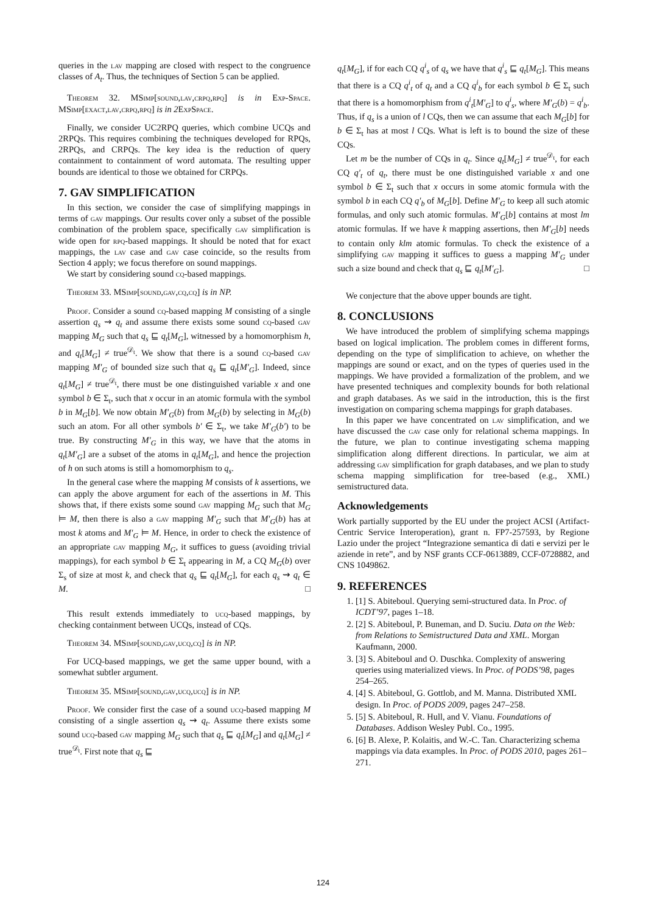queries in the lav mapping are closed with respect to the congruence classes of A<sub>t</sub>. Thus, the techniques of Section 5 can be applied.
Theorem 32. MSimp[sound,lav,crpq,rpq] is in Exp-Space. MSimp[exact,lav,crpq,rpq] is in 2 Exp Space.
Finally, we consider UC2RPQ queries, which combine UCQs and 2RPQs. This requires combining the techniques developed for RPQs, 2RPQs, and CRPQs. The key idea is the reduction of query containment to containment of word automata. The resulting upper bounds are identical to those we obtained for CRPQs.
7. GAV SIMPLIFICATION
In this section, we consider the case of simplifying mappings in terms of gav mappings. Our results cover only a subset of the possible combination of the problem space, specifically gav simplification is wide open for rpq-based mappings. It should be noted that for exact mappings, the lav case and gav case coincide, so the results from Section 4 apply; we focus therefore on sound mappings.
We start by considering sound cq-based mappings.
Theorem 33. MSimp[sound,gav,cq,cq] is in NP.
Proof. Consider a sound cq-based mapping M consisting of a single assertion q<sub>s</sub> ⇝ q<sub>t</sub> and assume there exists some sound cq-based gav mapping M<sub>G</sub> such that q<sub>s</sub> ⊑ q<sub>t</sub>[M<sub>G</sub>], witnessed by a homomorphism h, and q<sub>t</sub>[M<sub>G</sub>] ≠ true<sup>𝒟<sub>t</sub></sup>. We show that there is a sound cq-based gav mapping M′<sub>G</sub> of bounded size such that q<sub>s</sub> ⊑ q<sub>t</sub>[M′<sub>G</sub>]. Indeed, since q<sub>t</sub>[M<sub>G</sub>] ≠ true<sup>𝒟<sub>t</sub></sup>, there must be one distinguished variable x and one symbol b ∈ Σ<sub>t</sub>, such that x occur in an atomic formula with the symbol b in M<sub>G</sub>[b]. We now obtain M′<sub>G</sub>(b) from M<sub>G</sub>(b) by selecting in M<sub>G</sub>(b) such an atom. For all other symbols b′ ∈ Σ<sub>t</sub>, we take M′<sub>G</sub>(b′) to be true. By constructing M′<sub>G</sub> in this way, we have that the atoms in q<sub>t</sub>[M′<sub>G</sub>] are a subset of the atoms in q<sub>t</sub>[M<sub>G</sub>], and hence the projection of h on such atoms is still a homomorphism to q<sub>s</sub>.
In the general case where the mapping M consists of k assertions, we can apply the above argument for each of the assertions in M. This shows that, if there exists some sound gav mapping M<sub>G</sub> such that M<sub>G</sub> ⊨ M, then there is also a gav mapping M′<sub>G</sub> such that M′<sub>G</sub>(b) has at most k atoms and M′<sub>G</sub> ⊨ M. Hence, in order to check the existence of an appropriate gav mapping M<sub>G</sub>, it suffices to guess (avoiding trivial mappings), for each symbol b ∈ Σ<sub>t</sub> appearing in M, a CQ M<sub>G</sub>(b) over Σ<sub>s</sub> of size at most k, and check that q<sub>s</sub> ⊑ q<sub>t</sub>[M<sub>G</sub>], for each q<sub>s</sub> ⇝ q<sub>t</sub> ∈ M. □
This result extends immediately to ucq-based mappings, by checking containment between UCQs, instead of CQs.
Theorem 34. MSimp[sound,gav,ucq,cq] is in NP.
For UCQ-based mappings, we get the same upper bound, with a somewhat subtler argument.
Theorem 35. MSimp[sound,gav,ucq,ucq] is in NP.
Proof. We consider first the case of a sound ucq-based mapping M consisting of a single assertion q<sub>s</sub> ⇝ q<sub>t</sub>. Assume there exists some sound ucq-based gav mapping M<sub>G</sub> such that q<sub>s</sub> ⊑ q<sub>t</sub>[M<sub>G</sub>] and q<sub>t</sub>[M<sub>G</sub>] ≠ true<sup>𝒟<sub>t</sub></sup>. First note that q<sub>s</sub> ⊑
q<sub>t</sub>[M<sub>G</sub>], if for each CQ q<sup>i</sup><sub>s</sub> of q<sub>s</sub> we have that q<sup>i</sup><sub>s</sub> ⊑ q<sub>t</sub>[M<sub>G</sub>]. This means that there is a CQ q<sup>i</sup><sub>t</sub> of q<sub>t</sub> and a CQ q<sup>i</sup><sub>b</sub> for each symbol b ∈ Σ<sub>t</sub> such that there is a homomorphism from q<sup>i</sup><sub>t</sub>[M′<sub>G</sub>] to q<sup>i</sup><sub>s</sub>, where M′<sub>G</sub>(b) = q<sup>i</sup><sub>b</sub>. Thus, if q<sub>s</sub> is a union of l CQs, then we can assume that each M<sub>G</sub>[b] for b ∈ Σ<sub>t</sub> has at most l CQs. What is left is to bound the size of these CQs.
Let m be the number of CQs in q<sub>t</sub>. Since q<sub>t</sub>[M<sub>G</sub>] ≠ true<sup>𝒟<sub>t</sub></sup>, for each CQ q′<sub>t</sub> of q<sub>t</sub>, there must be one distinguished variable x and one symbol b ∈ Σ<sub>t</sub> such that x occurs in some atomic formula with the symbol b in each CQ q′<sub>b</sub> of M<sub>G</sub>[b]. Define M′<sub>G</sub> to keep all such atomic formulas, and only such atomic formulas. M′<sub>G</sub>[b] contains at most lm atomic formulas. If we have k mapping assertions, then M′<sub>G</sub>[b] needs to contain only klm atomic formulas. To check the existence of a simplifying gav mapping it suffices to guess a mapping M′<sub>G</sub> under such a size bound and check that q<sub>s</sub> ⊑ q<sub>t</sub>[M′<sub>G</sub>]. □
We conjecture that the above upper bounds are tight.
8. CONCLUSIONS
We have introduced the problem of simplifying schema mappings based on logical implication. The problem comes in different forms, depending on the type of simplification to achieve, on whether the mappings are sound or exact, and on the types of queries used in the mappings. We have provided a formalization of the problem, and we have presented techniques and complexity bounds for both relational and graph databases. As we said in the introduction, this is the first investigation on comparing schema mappings for graph databases.
In this paper we have concentrated on lav simplification, and we have discussed the gav case only for relational schema mappings. In the future, we plan to continue investigating schema mapping simplification along different directions. In particular, we aim at addressing gav simplification for graph databases, and we plan to study schema mapping simplification for tree-based (e.g., XML) semistructured data.
Acknowledgements
Work partially supported by the EU under the project ACSI (Artifact-Centric Service Interoperation), grant n. FP7-257593, by Regione Lazio under the project “Integrazione semantica di dati e servizi per le aziende in rete”, and by NSF grants CCF-0613889, CCF-0728882, and CNS 1049862.
9. REFERENCES
1. [1] S. Abiteboul. Querying semi-structured data. In Proc. of ICDT’97, pages 1–18.
2. [2] S. Abiteboul, P. Buneman, and D. Suciu. Data on the Web: from Relations to Semistructured Data and XML. Morgan Kaufmann, 2000.
3. [3] S. Abiteboul and O. Duschka. Complexity of answering queries using materialized views. In Proc. of PODS’98, pages 254–265.
4. [4] S. Abiteboul, G. Gottlob, and M. Manna. Distributed XML design. In Proc. of PODS 2009, pages 247–258.
5. [5] S. Abiteboul, R. Hull, and V. Vianu. Foundations of Databases. Addison Wesley Publ. Co., 1995.
6. [6] B. Alexe, P. Kolaitis, and W.-C. Tan. Characterizing schema mappings via data examples. In Proc. of PODS 2010, pages 261–271.
124